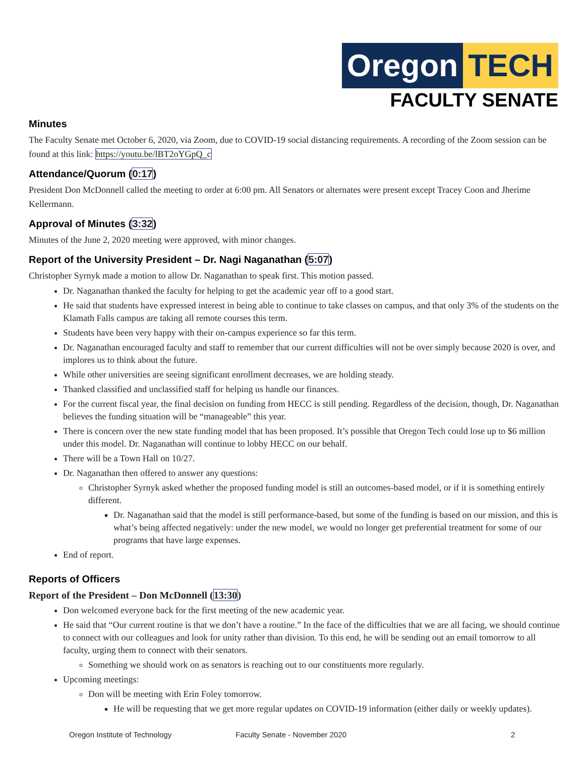Oregon TECH
FACULTY SENATE
Minutes
The Faculty Senate met October 6, 2020, via Zoom, due to COVID-19 social distancing requirements. A recording of the Zoom session can be found at this link: https://youtu.be/lBT2oYGpQ_c
Attendance/Quorum (0:17)
President Don McDonnell called the meeting to order at 6:00 pm. All Senators or alternates were present except Tracey Coon and Jherime Kellermann.
Approval of Minutes (3:32)
Minutes of the June 2, 2020 meeting were approved, with minor changes.
Report of the University President – Dr. Nagi Naganathan (5:07)
Christopher Syrnyk made a motion to allow Dr. Naganathan to speak first. This motion passed.
Dr. Naganathan thanked the faculty for helping to get the academic year off to a good start.
He said that students have expressed interest in being able to continue to take classes on campus, and that only 3% of the students on the Klamath Falls campus are taking all remote courses this term.
Students have been very happy with their on-campus experience so far this term.
Dr. Naganathan encouraged faculty and staff to remember that our current difficulties will not be over simply because 2020 is over, and implores us to think about the future.
While other universities are seeing significant enrollment decreases, we are holding steady.
Thanked classified and unclassified staff for helping us handle our finances.
For the current fiscal year, the final decision on funding from HECC is still pending. Regardless of the decision, though, Dr. Naganathan believes the funding situation will be “manageable” this year.
There is concern over the new state funding model that has been proposed. It’s possible that Oregon Tech could lose up to $6 million under this model. Dr. Naganathan will continue to lobby HECC on our behalf.
There will be a Town Hall on 10/27.
Dr. Naganathan then offered to answer any questions:
Christopher Syrnyk asked whether the proposed funding model is still an outcomes-based model, or if it is something entirely different.
Dr. Naganathan said that the model is still performance-based, but some of the funding is based on our mission, and this is what’s being affected negatively: under the new model, we would no longer get preferential treatment for some of our programs that have large expenses.
End of report.
Reports of Officers
Report of the President – Don McDonnell (13:30)
Don welcomed everyone back for the first meeting of the new academic year.
He said that “Our current routine is that we don’t have a routine.” In the face of the difficulties that we are all facing, we should continue to connect with our colleagues and look for unity rather than division. To this end, he will be sending out an email tomorrow to all faculty, urging them to connect with their senators.
Something we should work on as senators is reaching out to our constituents more regularly.
Upcoming meetings:
Don will be meeting with Erin Foley tomorrow.
He will be requesting that we get more regular updates on COVID-19 information (either daily or weekly updates).
Oregon Institute of Technology Faculty Senate - November 2020 2